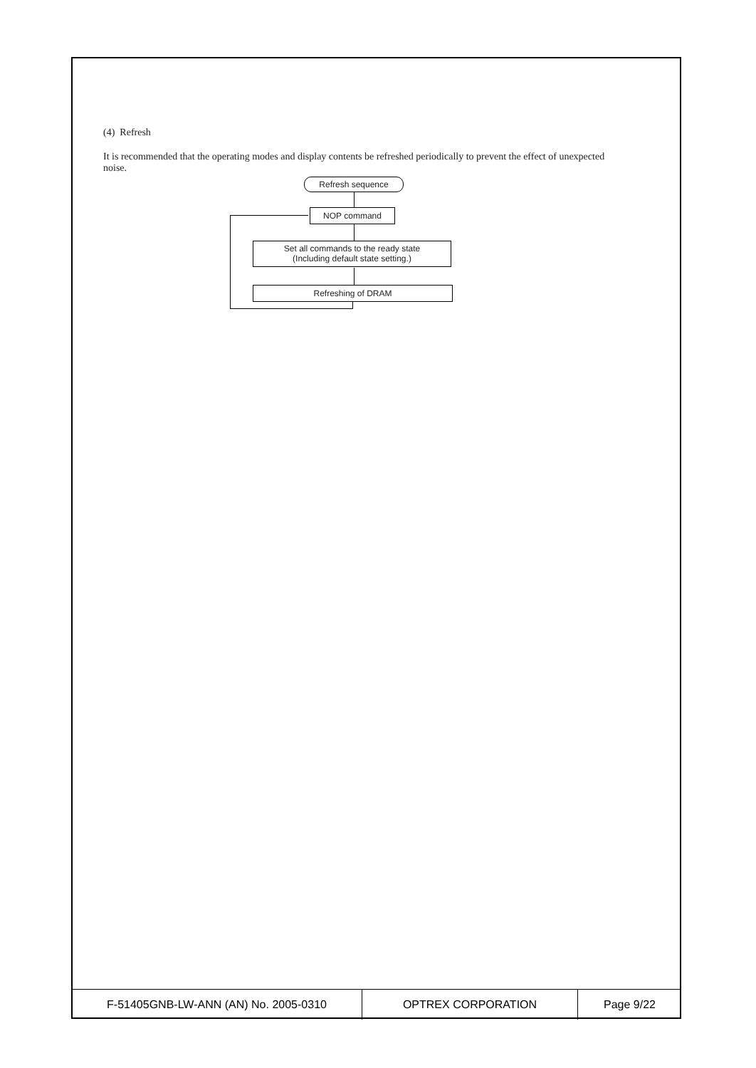(4) Refresh
It is recommended that the operating modes and display contents be refreshed periodically to prevent the effect of unexpected noise.
Refresh sequence
NOP command
Set all commands to the ready state
(Including default state setting.)
Refreshing of DRAM
| F-51405GNB-LW-ANN (AN) No. 2005-0310 | OPTREX CORPORATION | Page 9/22 |